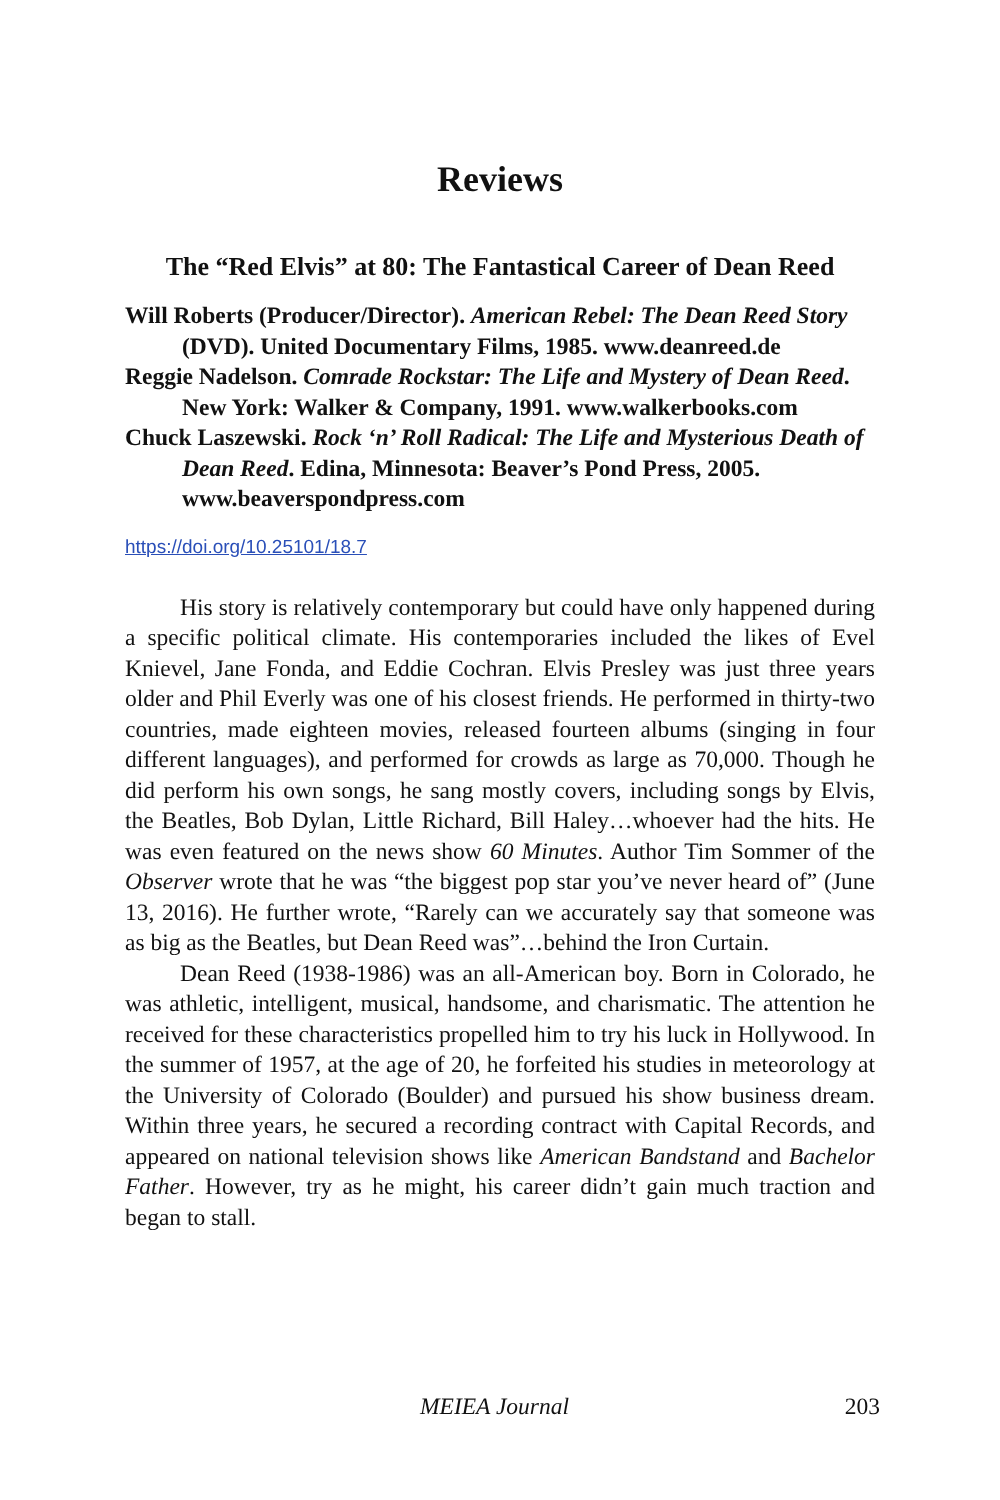Reviews
The “Red Elvis” at 80: The Fantastical Career of Dean Reed
Will Roberts (Producer/Director). American Rebel: The Dean Reed Story (DVD). United Documentary Films, 1985. www.deanreed.de
Reggie Nadelson. Comrade Rockstar: The Life and Mystery of Dean Reed. New York: Walker & Company, 1991. www.walkerbooks.com
Chuck Laszewski. Rock ‘n’ Roll Radical: The Life and Mysterious Death of Dean Reed. Edina, Minnesota: Beaver’s Pond Press, 2005. www.beaverspondpress.com
https://doi.org/10.25101/18.7
His story is relatively contemporary but could have only happened during a specific political climate. His contemporaries included the likes of Evel Knievel, Jane Fonda, and Eddie Cochran. Elvis Presley was just three years older and Phil Everly was one of his closest friends. He performed in thirty-two countries, made eighteen movies, released fourteen albums (singing in four different languages), and performed for crowds as large as 70,000. Though he did perform his own songs, he sang mostly covers, including songs by Elvis, the Beatles, Bob Dylan, Little Richard, Bill Haley…whoever had the hits. He was even featured on the news show 60 Minutes. Author Tim Sommer of the Observer wrote that he was “the biggest pop star you’ve never heard of” (June 13, 2016). He further wrote, “Rarely can we accurately say that someone was as big as the Beatles, but Dean Reed was”…behind the Iron Curtain.
Dean Reed (1938-1986) was an all-American boy. Born in Colorado, he was athletic, intelligent, musical, handsome, and charismatic. The attention he received for these characteristics propelled him to try his luck in Hollywood. In the summer of 1957, at the age of 20, he forfeited his studies in meteorology at the University of Colorado (Boulder) and pursued his show business dream. Within three years, he secured a recording contract with Capital Records, and appeared on national television shows like American Bandstand and Bachelor Father. However, try as he might, his career didn’t gain much traction and began to stall.
MEIEA Journal 203